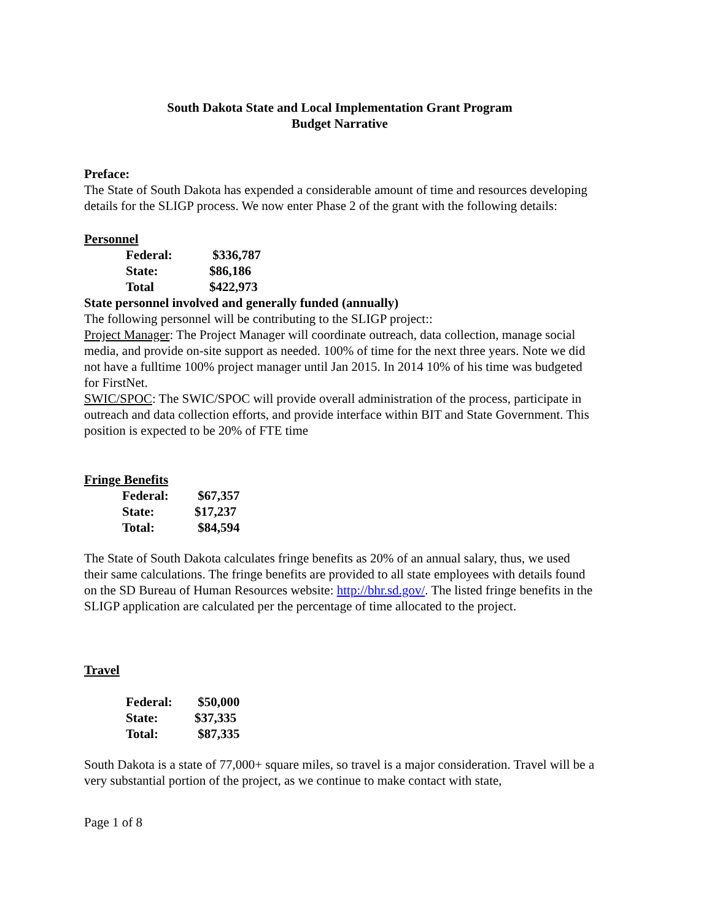South Dakota State and Local Implementation Grant Program
Budget Narrative
Preface:
The State of South Dakota has expended a considerable amount of time and resources developing details for the SLIGP process. We now enter Phase 2 of the grant with the following details:
Personnel
| Federal: | $336,787 |
| State: | $86,186 |
| Total | $422,973 |
State personnel involved and generally funded (annually)
The following personnel will be contributing to the SLIGP project::
Project Manager: The Project Manager will coordinate outreach, data collection, manage social media, and provide on-site support as needed. 100% of time for the next three years. Note we did not have a fulltime 100% project manager until Jan 2015. In 2014 10% of his time was budgeted for FirstNet.
SWIC/SPOC: The SWIC/SPOC will provide overall administration of the process, participate in outreach and data collection efforts, and provide interface within BIT and State Government. This position is expected to be 20% of FTE time
Fringe Benefits
| Federal: | $67,357 |
| State: | $17,237 |
| Total: | $84,594 |
The State of South Dakota calculates fringe benefits as 20% of an annual salary, thus, we used their same calculations. The fringe benefits are provided to all state employees with details found on the SD Bureau of Human Resources website: http://bhr.sd.gov/. The listed fringe benefits in the SLIGP application are calculated per the percentage of time allocated to the project.
Travel
| Federal: | $50,000 |
| State: | $37,335 |
| Total: | $87,335 |
South Dakota is a state of 77,000+ square miles, so travel is a major consideration. Travel will be a very substantial portion of the project, as we continue to make contact with state,
Page 1 of 8